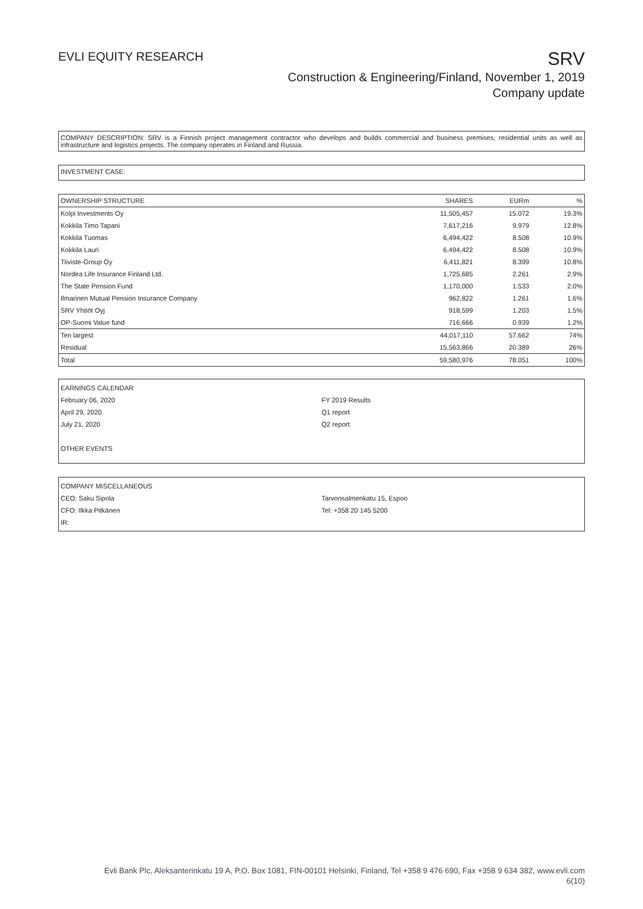EVLI EQUITY RESEARCH
SRV
Construction & Engineering/Finland, November 1, 2019
Company update
COMPANY DESCRIPTION: SRV is a Finnish project management contractor who develops and builds commercial and business premises, residential units as well as infrastructure and logistics projects. The company operates in Finland and Russia.
INVESTMENT CASE:
| OWNERSHIP STRUCTURE | SHARES | EURm | % |
| --- | --- | --- | --- |
| Kolpi Investments Oy | 11,505,457 | 15.072 | 19.3% |
| Kokkila Timo Tapani | 7,617,216 | 9.979 | 12.8% |
| Kokkila Tuomas | 6,494,422 | 8.508 | 10.9% |
| Kokkila Lauri | 6,494,422 | 8.508 | 10.9% |
| Tiiviste-Group Oy | 6,411,821 | 8.399 | 10.8% |
| Nordea Life Insurance Finland Ltd. | 1,725,685 | 2.261 | 2.9% |
| The State Pension Fund | 1,170,000 | 1.533 | 2.0% |
| Ilmarinen Mutual Pension Insurance Company | 962,822 | 1.261 | 1.6% |
| SRV Yhtiöt Oyj | 918,599 | 1.203 | 1.5% |
| OP-Suomi Value fund | 716,666 | 0.939 | 1.2% |
| Ten largest | 44,017,110 | 57.662 | 74% |
| Residual | 15,563,866 | 20.389 | 26% |
| Total | 59,580,976 | 78.051 | 100% |
EARNINGS CALENDAR
February 06, 2020 FY 2019 Results
April 29, 2020 Q1 report
July 21, 2020 Q2 report
OTHER EVENTS
COMPANY MISCELLANEOUS
CEO: Saku Sipola Tarvonsalmenkatu 15, Espoo
CFO: Ilkka Pitkänen Tel: +358 20 145 5200
IR:
Evli Bank Plc, Aleksanterinkatu 19 A, P.O. Box 1081, FIN-00101 Helsinki, Finland, Tel +358 9 476 690, Fax +358 9 634 382, www.evli.com
6(10)